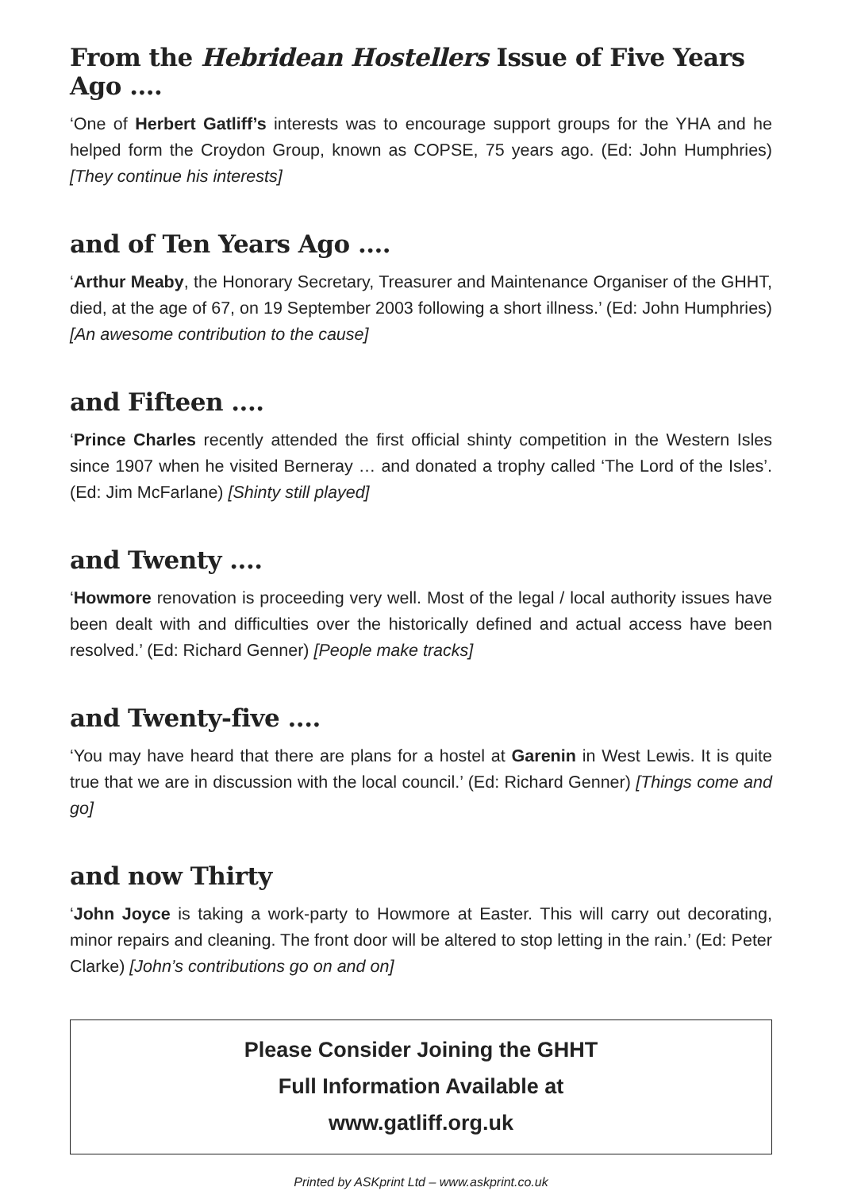From the Hebridean Hostellers Issue of Five Years Ago ....
‘One of Herbert Gatliff’s interests was to encourage support groups for the YHA and he helped form the Croydon Group, known as COPSE, 75 years ago. (Ed: John Humphries) [They continue his interests]
and of Ten Years Ago ....
‘Arthur Meaby, the Honorary Secretary, Treasurer and Maintenance Organiser of the GHHT, died, at the age of 67, on 19 September 2003 following a short illness.’ (Ed: John Humphries) [An awesome contribution to the cause]
and Fifteen ....
‘Prince Charles recently attended the first official shinty competition in the Western Isles since 1907 when he visited Berneray … and donated a trophy called ‘The Lord of the Isles’. (Ed: Jim McFarlane) [Shinty still played]
and Twenty ....
‘Howmore renovation is proceeding very well. Most of the legal / local authority issues have been dealt with and difficulties over the historically defined and actual access have been resolved.’ (Ed: Richard Genner) [People make tracks]
and Twenty-five ....
‘You may have heard that there are plans for a hostel at Garenin in West Lewis. It is quite true that we are in discussion with the local council.’ (Ed: Richard Genner) [Things come and go]
and now Thirty
‘John Joyce is taking a work-party to Howmore at Easter. This will carry out decorating, minor repairs and cleaning. The front door will be altered to stop letting in the rain.’ (Ed: Peter Clarke) [John’s contributions go on and on]
Please Consider Joining the GHHT
Full Information Available at
www.gatliff.org.uk
Printed by ASKprint Ltd – www.askprint.co.uk